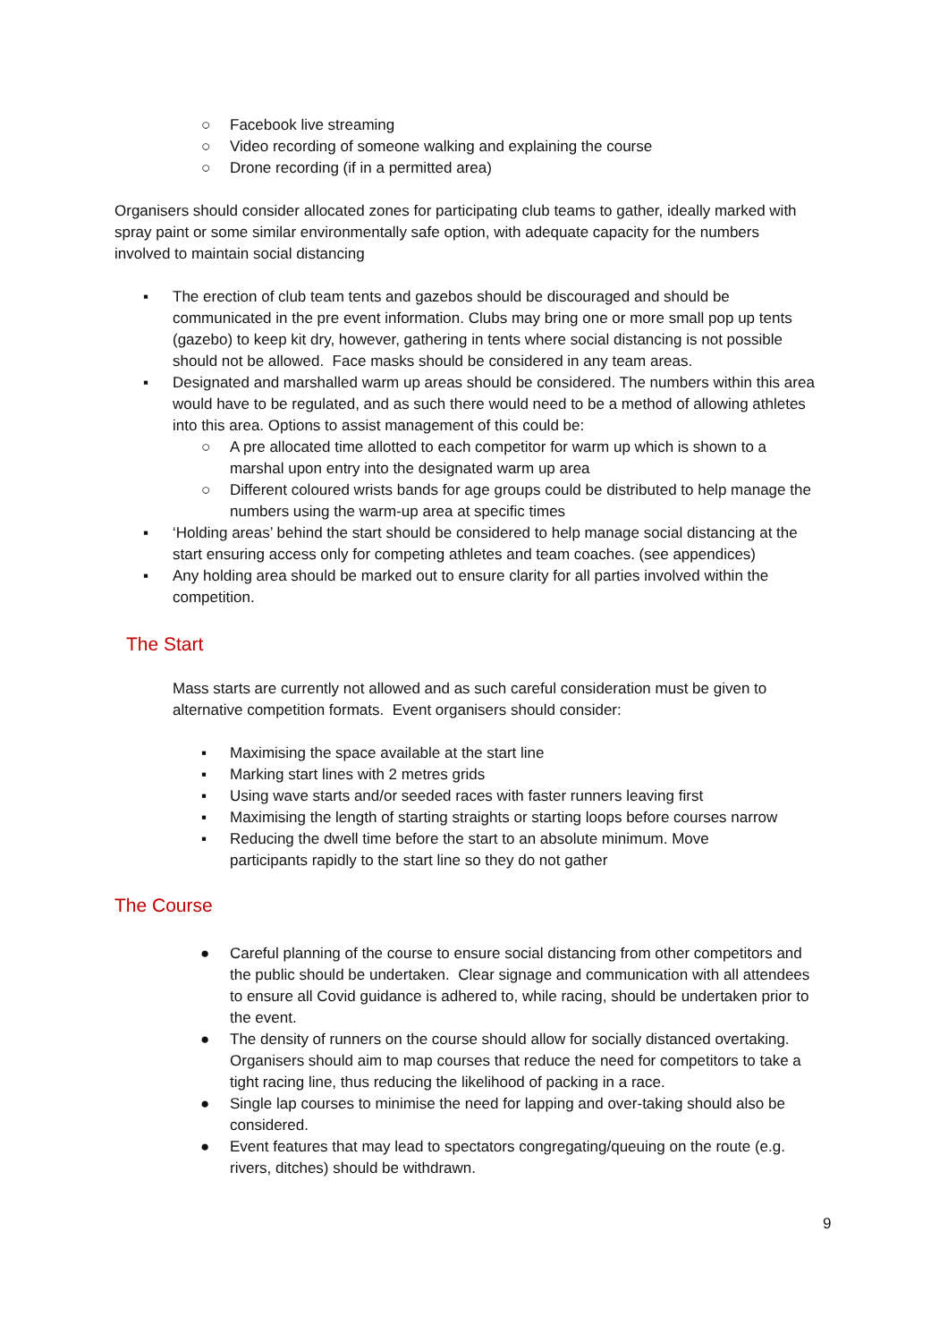○ Facebook live streaming
○ Video recording of someone walking and explaining the course
○ Drone recording (if in a permitted area)
Organisers should consider allocated zones for participating club teams to gather, ideally marked with spray paint or some similar environmentally safe option, with adequate capacity for the numbers involved to maintain social distancing
▪ The erection of club team tents and gazebos should be discouraged and should be communicated in the pre event information. Clubs may bring one or more small pop up tents (gazebo) to keep kit dry, however, gathering in tents where social distancing is not possible should not be allowed. Face masks should be considered in any team areas.
▪ Designated and marshalled warm up areas should be considered. The numbers within this area would have to be regulated, and as such there would need to be a method of allowing athletes into this area. Options to assist management of this could be:
○ A pre allocated time allotted to each competitor for warm up which is shown to a marshal upon entry into the designated warm up area
○ Different coloured wrists bands for age groups could be distributed to help manage the numbers using the warm-up area at specific times
▪ ‘Holding areas’ behind the start should be considered to help manage social distancing at the start ensuring access only for competing athletes and team coaches. (see appendices)
▪ Any holding area should be marked out to ensure clarity for all parties involved within the competition.
The Start
Mass starts are currently not allowed and as such careful consideration must be given to alternative competition formats. Event organisers should consider:
▪ Maximising the space available at the start line
▪ Marking start lines with 2 metres grids
▪ Using wave starts and/or seeded races with faster runners leaving first
▪ Maximising the length of starting straights or starting loops before courses narrow
▪ Reducing the dwell time before the start to an absolute minimum. Move participants rapidly to the start line so they do not gather
The Course
● Careful planning of the course to ensure social distancing from other competitors and the public should be undertaken. Clear signage and communication with all attendees to ensure all Covid guidance is adhered to, while racing, should be undertaken prior to the event.
● The density of runners on the course should allow for socially distanced overtaking. Organisers should aim to map courses that reduce the need for competitors to take a tight racing line, thus reducing the likelihood of packing in a race.
● Single lap courses to minimise the need for lapping and over-taking should also be considered.
● Event features that may lead to spectators congregating/queuing on the route (e.g. rivers, ditches) should be withdrawn.
9